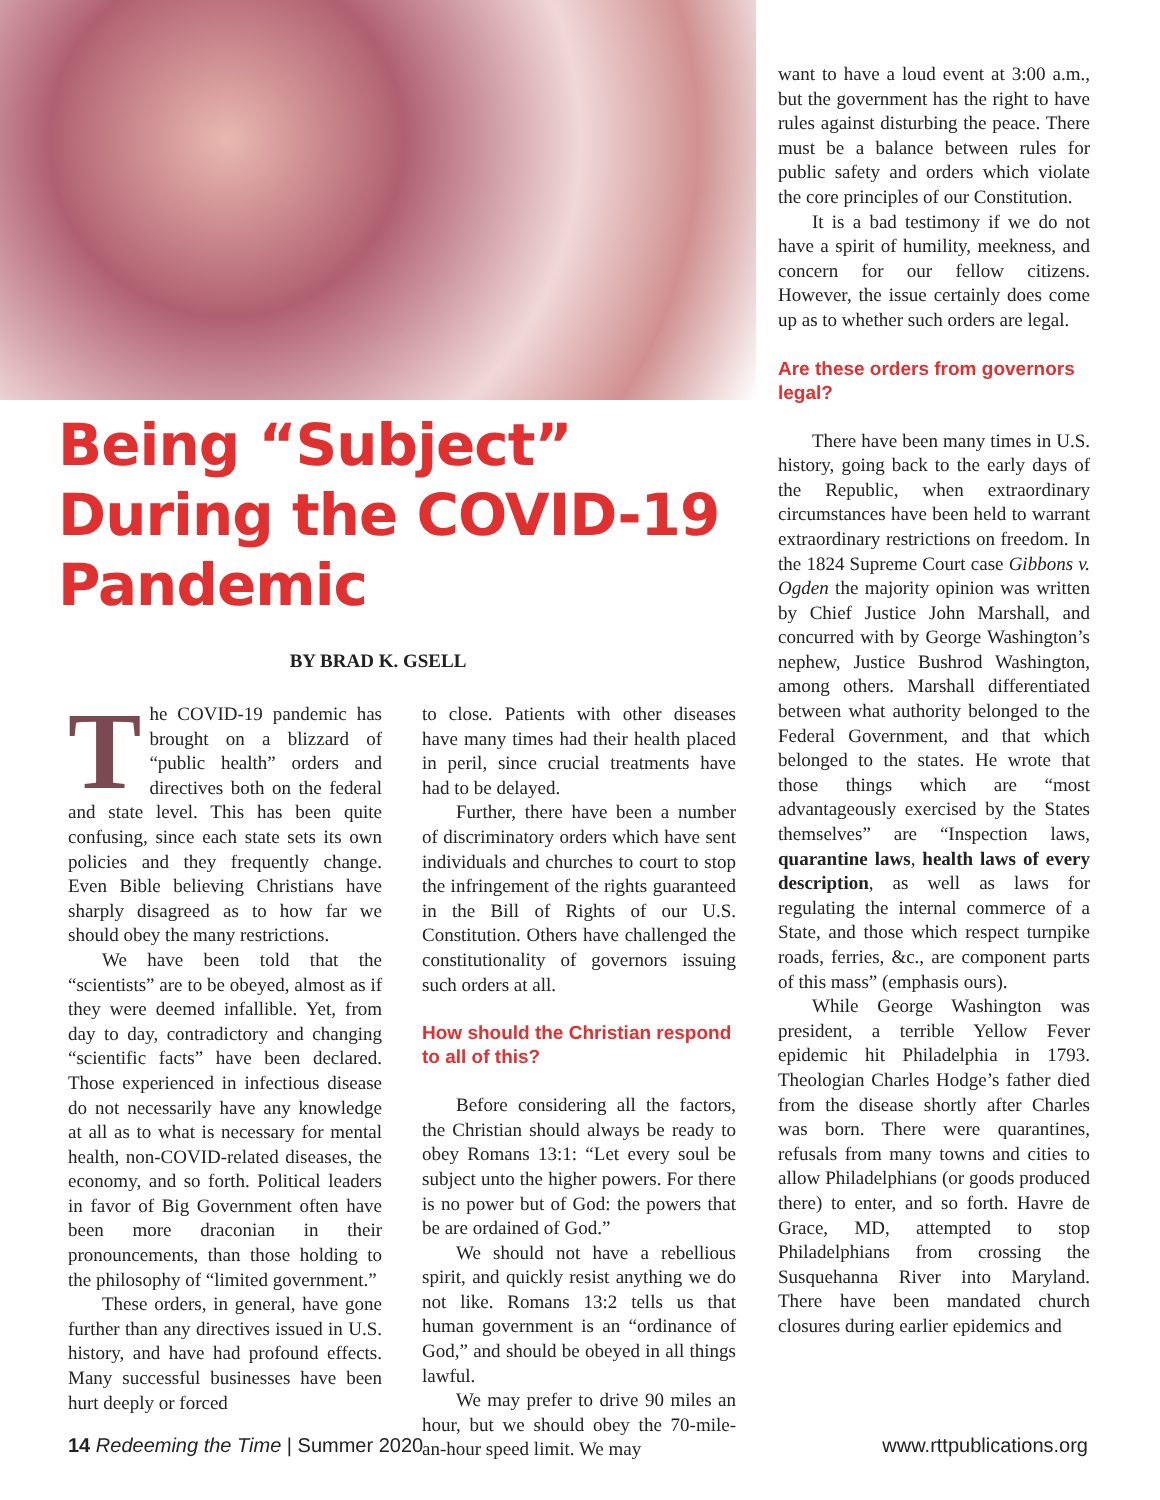Being “Subject” During the COVID-19 Pandemic
BY BRAD K. GSELL
The COVID-19 pandemic has brought on a blizzard of “public health” orders and directives both on the federal and state level. This has been quite confusing, since each state sets its own policies and they frequently change. Even Bible believing Christians have sharply disagreed as to how far we should obey the many restrictions.
We have been told that the “scientists” are to be obeyed, almost as if they were deemed infallible. Yet, from day to day, contradictory and changing “scientific facts” have been declared. Those experienced in infectious disease do not necessarily have any knowledge at all as to what is necessary for mental health, non-COVID-related diseases, the economy, and so forth. Political leaders in favor of Big Government often have been more draconian in their pronouncements, than those holding to the philosophy of “limited government.”
These orders, in general, have gone further than any directives issued in U.S. history, and have had profound effects. Many successful businesses have been hurt deeply or forced
to close. Patients with other diseases have many times had their health placed in peril, since crucial treatments have had to be delayed.
Further, there have been a number of discriminatory orders which have sent individuals and churches to court to stop the infringement of the rights guaranteed in the Bill of Rights of our U.S. Constitution. Others have challenged the constitutionality of governors issuing such orders at all.
How should the Christian respond to all of this?
Before considering all the factors, the Christian should always be ready to obey Romans 13:1: “Let every soul be subject unto the higher powers. For there is no power but of God: the powers that be are ordained of God.”
We should not have a rebellious spirit, and quickly resist anything we do not like. Romans 13:2 tells us that human government is an “ordinance of God,” and should be obeyed in all things lawful.
We may prefer to drive 90 miles an hour, but we should obey the 70-mile-an-hour speed limit. We may
want to have a loud event at 3:00 a.m., but the government has the right to have rules against disturbing the peace. There must be a balance between rules for public safety and orders which violate the core principles of our Constitution.
It is a bad testimony if we do not have a spirit of humility, meekness, and concern for our fellow citizens. However, the issue certainly does come up as to whether such orders are legal.
Are these orders from governors legal?
There have been many times in U.S. history, going back to the early days of the Republic, when extraordinary circumstances have been held to warrant extraordinary restrictions on freedom. In the 1824 Supreme Court case Gibbons v. Ogden the majority opinion was written by Chief Justice John Marshall, and concurred with by George Washington’s nephew, Justice Bushrod Washington, among others. Marshall differentiated between what authority belonged to the Federal Government, and that which belonged to the states. He wrote that those things which are “most advantageously exercised by the States themselves” are “Inspection laws, quarantine laws, health laws of every description, as well as laws for regulating the internal commerce of a State, and those which respect turnpike roads, ferries, &c., are component parts of this mass” (emphasis ours).
While George Washington was president, a terrible Yellow Fever epidemic hit Philadelphia in 1793. Theologian Charles Hodge’s father died from the disease shortly after Charles was born. There were quarantines, refusals from many towns and cities to allow Philadelphians (or goods produced there) to enter, and so forth. Havre de Grace, MD, attempted to stop Philadelphians from crossing the Susquehanna River into Maryland. There have been mandated church closures during earlier epidemics and
14 Redeeming the Time | Summer 2020 www.rttpublications.org